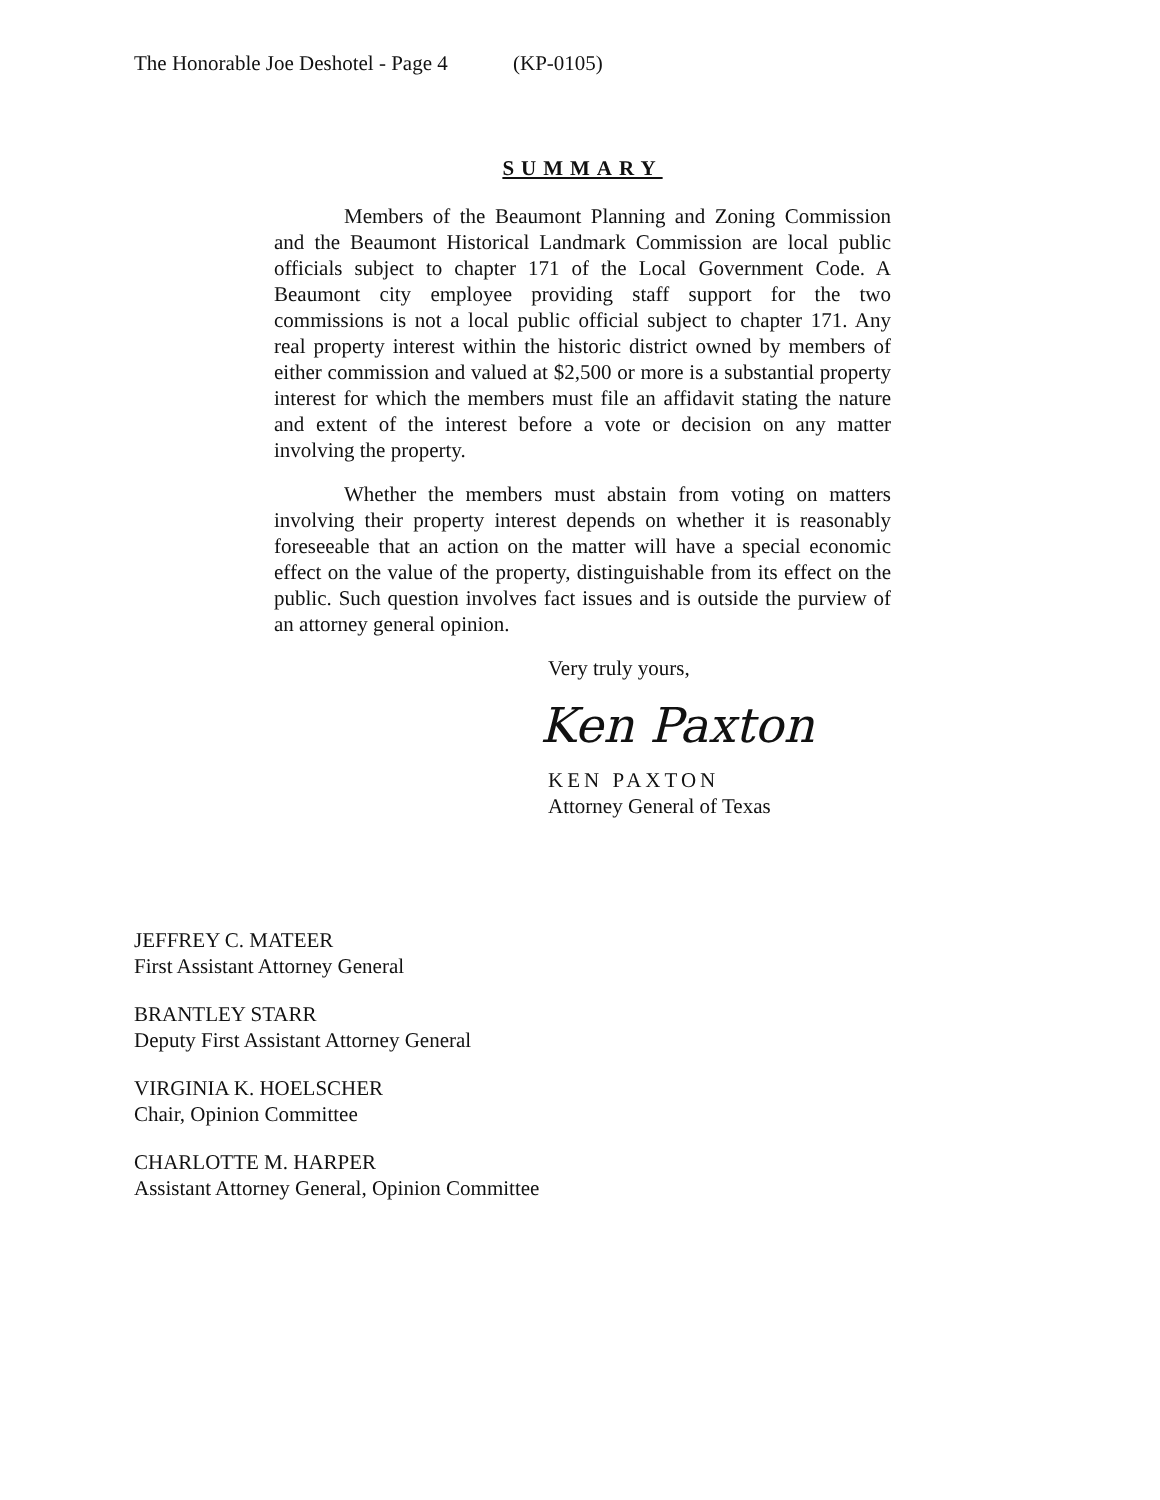The Honorable Joe Deshotel - Page 4 (KP-0105)
SUMMARY
Members of the Beaumont Planning and Zoning Commission and the Beaumont Historical Landmark Commission are local public officials subject to chapter 171 of the Local Government Code. A Beaumont city employee providing staff support for the two commissions is not a local public official subject to chapter 171. Any real property interest within the historic district owned by members of either commission and valued at $2,500 or more is a substantial property interest for which the members must file an affidavit stating the nature and extent of the interest before a vote or decision on any matter involving the property.
Whether the members must abstain from voting on matters involving their property interest depends on whether it is reasonably foreseeable that an action on the matter will have a special economic effect on the value of the property, distinguishable from its effect on the public. Such question involves fact issues and is outside the purview of an attorney general opinion.
Very truly yours,
Ken Paxton
KEN PAXTON
Attorney General of Texas
JEFFREY C. MATEER
First Assistant Attorney General
BRANTLEY STARR
Deputy First Assistant Attorney General
VIRGINIA K. HOELSCHER
Chair, Opinion Committee
CHARLOTTE M. HARPER
Assistant Attorney General, Opinion Committee